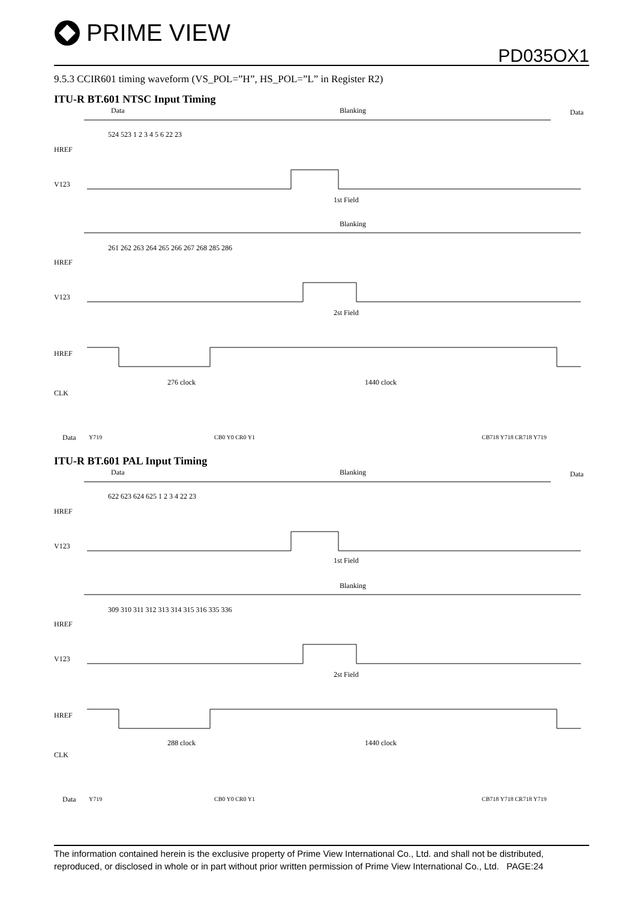PRIME VIEW
PD035OX1
9.5.3 CCIR601 timing waveform (VS_POL=”H”, HS_POL=”L” in Register R2)
ITU-R BT.601 NTSC Input Timing
Data
Blanking
Data
524 523 1 2 3 4 5 6 22 23
HREF
V123
1st Field
Blanking
261 262 263 264 265 266 267 268 285 286
HREF
V123
2st Field
HREF
276 clock
1440 clock
CLK
Data
Y719
CB0 Y0 CR0 Y1
CB718 Y718 CR718 Y719
ITU-R BT.601 PAL Input Timing
Data
Blanking
Data
622 623 624 625 1 2 3 4 22 23
HREF
V123
1st Field
Blanking
309 310 311 312 313 314 315 316 335 336
HREF
V123
2st Field
HREF
288 clock
1440 clock
CLK
Data
Y719
CB0 Y0 CR0 Y1
CB718 Y718 CR718 Y719
The information contained herein is the exclusive property of Prime View International Co., Ltd. and shall not be distributed, reproduced, or disclosed in whole or in part without prior written permission of Prime View International Co., Ltd. PAGE:24